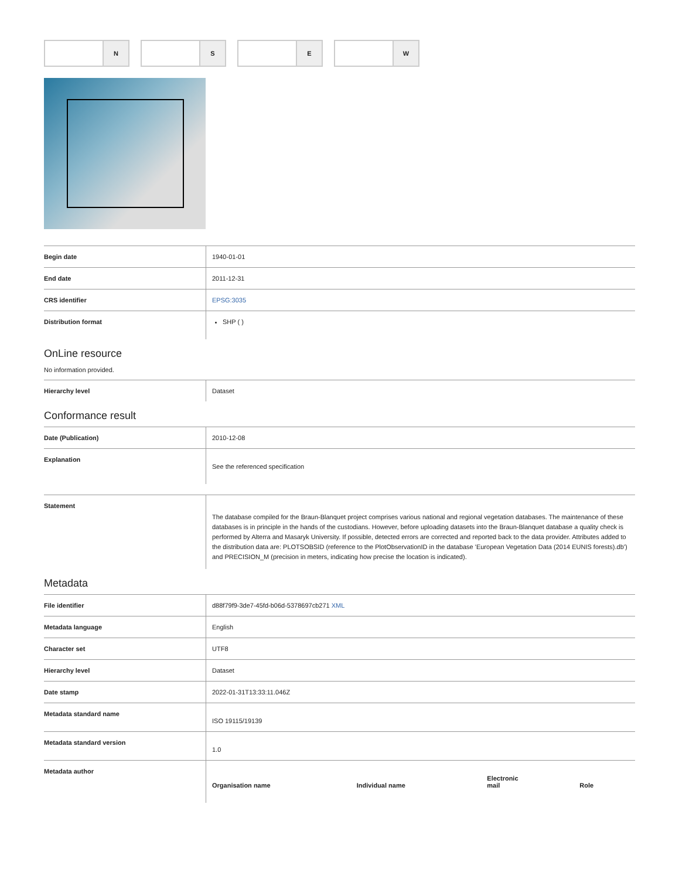N S E W
| Begin date | 1940-01-01 |
| End date | 2011-12-31 |
| CRS identifier | EPSG:3035 |
| Distribution format | SHP ( ) |
OnLine resource
No information provided.
| Hierarchy level | Dataset |
Conformance result
| Date (Publication) | 2010-12-08 |
| Explanation | See the referenced specification |
| Statement | The database compiled for the Braun-Blanquet project comprises various national and regional vegetation databases. The maintenance of these databases is in principle in the hands of the custodians. However, before uploading datasets into the Braun-Blanquet database a quality check is performed by Alterra and Masaryk University. If possible, detected errors are corrected and reported back to the data provider. Attributes added to the distribution data are: PLOTSOBSID (reference to the PlotObservationID in the database 'European Vegetation Data (2014 EUNIS forests).db') and PRECISION_M (precision in meters, indicating how precise the location is indicated). |
Metadata
| File identifier | d88f79f9-3de7-45fd-b06d-5378697cb271 XML |
| Metadata language | English |
| Character set | UTF8 |
| Hierarchy level | Dataset |
| Date stamp | 2022-01-31T13:33:11.046Z |
| Metadata standard name | ISO 19115/19139 |
| Metadata standard version | 1.0 |
| Metadata author | / Organisation name / Individual name / Electronic mail / Role / |